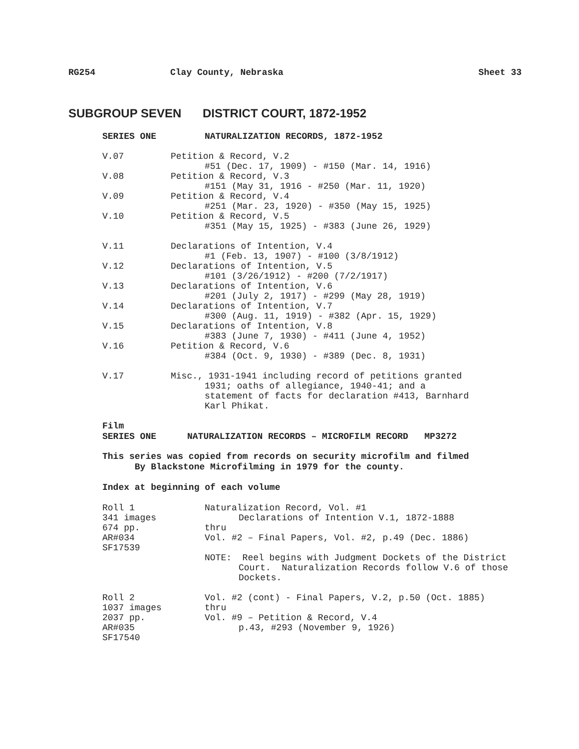RG254 Clay County, Nebraska Sheet 33
SUBGROUP SEVEN DISTRICT COURT, 1872-1952
SERIES ONE NATURALIZATION RECORDS, 1872-1952
V.07 Petition & Record, V.2
#51 (Dec. 17, 1909) - #150 (Mar. 14, 1916)
V.08 Petition & Record, V.3
#151 (May 31, 1916 - #250 (Mar. 11, 1920)
V.09 Petition & Record, V.4
#251 (Mar. 23, 1920) - #350 (May 15, 1925)
V.10 Petition & Record, V.5
#351 (May 15, 1925) - #383 (June 26, 1929)
V.11 Declarations of Intention, V.4
#1 (Feb. 13, 1907) - #100 (3/8/1912)
V.12 Declarations of Intention, V.5
#101 (3/26/1912) - #200 (7/2/1917)
V.13 Declarations of Intention, V.6
#201 (July 2, 1917) - #299 (May 28, 1919)
V.14 Declarations of Intention, V.7
#300 (Aug. 11, 1919) - #382 (Apr. 15, 1929)
V.15 Declarations of Intention, V.8
#383 (June 7, 1930) - #411 (June 4, 1952)
V.16 Petition & Record, V.6
#384 (Oct. 9, 1930) - #389 (Dec. 8, 1931)
V.17 Misc., 1931-1941 including record of petitions granted
1931; oaths of allegiance, 1940-41; and a
statement of facts for declaration #413, Barnhard
Karl Phikat.
Film
SERIES ONE NATURALIZATION RECORDS – MICROFILM RECORD MP3272
This series was copied from records on security microfilm and filmed
By Blackstone Microfilming in 1979 for the county.
Index at beginning of each volume
Roll 1
341 images
674 pp.
AR#034
SF17539
Naturalization Record, Vol. #1
Declarations of Intention V.1, 1872-1888
thru
Vol. #2 – Final Papers, Vol. #2, p.49 (Dec. 1886)
NOTE: Reel begins with Judgment Dockets of the District
Court. Naturalization Records follow V.6 of those
Dockets.
Roll 2
1037 images
2037 pp.
AR#035
SF17540
Vol. #2 (cont) - Final Papers, V.2, p.50 (Oct. 1885)
thru
Vol. #9 – Petition & Record, V.4
p.43, #293 (November 9, 1926)